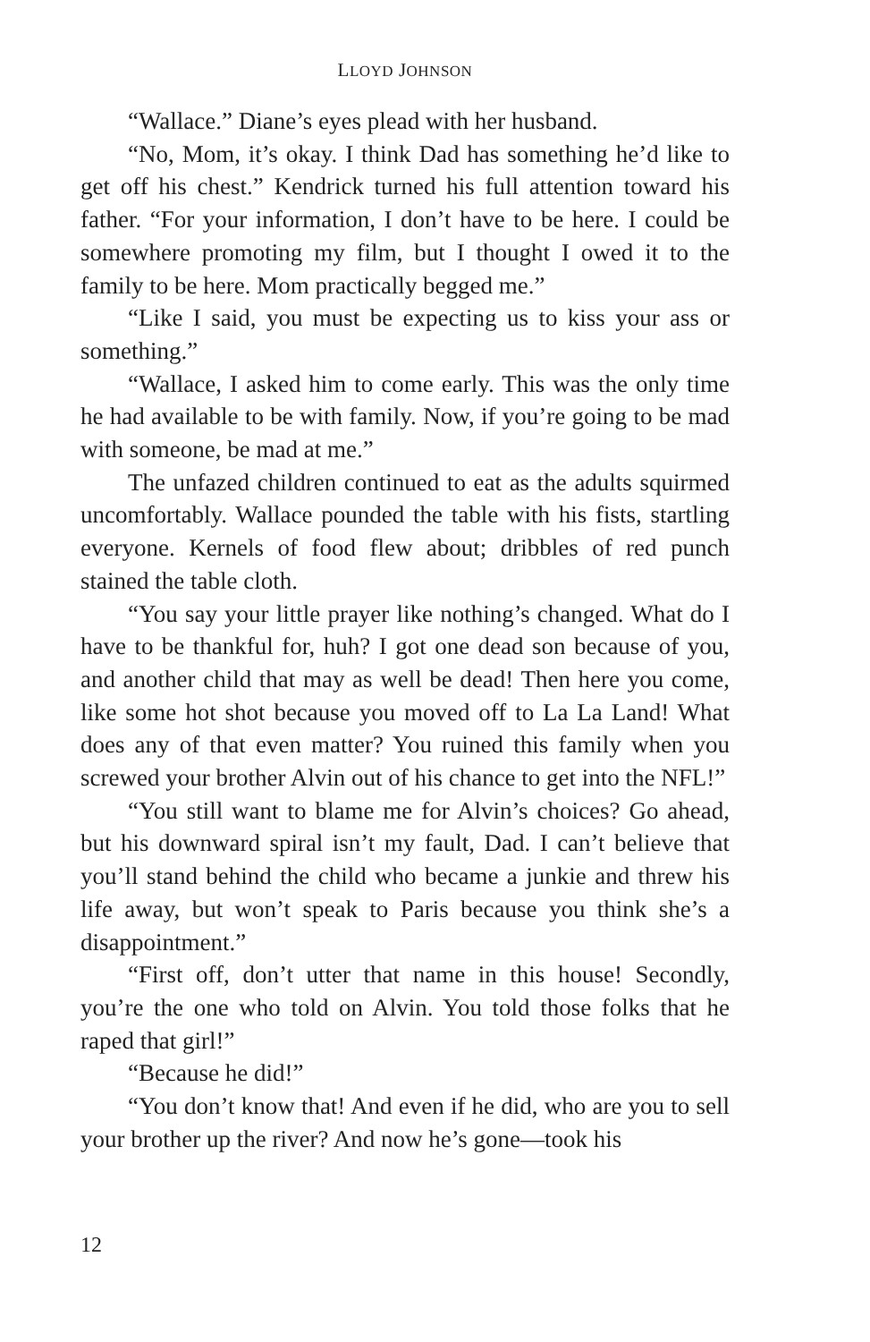LLOYD JOHNSON
“Wallace.” Diane’s eyes plead with her husband.
“No, Mom, it’s okay. I think Dad has something he’d like to get off his chest.” Kendrick turned his full attention toward his father. “For your information, I don’t have to be here. I could be somewhere promoting my film, but I thought I owed it to the family to be here. Mom practically begged me.”
“Like I said, you must be expecting us to kiss your ass or something.”
“Wallace, I asked him to come early. This was the only time he had available to be with family. Now, if you’re going to be mad with someone, be mad at me.”
The unfazed children continued to eat as the adults squirmed uncomfortably. Wallace pounded the table with his fists, startling everyone. Kernels of food flew about; dribbles of red punch stained the table cloth.
“You say your little prayer like nothing’s changed. What do I have to be thankful for, huh? I got one dead son because of you, and another child that may as well be dead! Then here you come, like some hot shot because you moved off to La La Land! What does any of that even matter? You ruined this family when you screwed your brother Alvin out of his chance to get into the NFL!”
“You still want to blame me for Alvin’s choices? Go ahead, but his downward spiral isn’t my fault, Dad. I can’t believe that you’ll stand behind the child who became a junkie and threw his life away, but won’t speak to Paris because you think she’s a disappointment.”
“First off, don’t utter that name in this house! Secondly, you’re the one who told on Alvin. You told those folks that he raped that girl!”
“Because he did!”
“You don’t know that! And even if he did, who are you to sell your brother up the river? And now he’s gone—took his
12